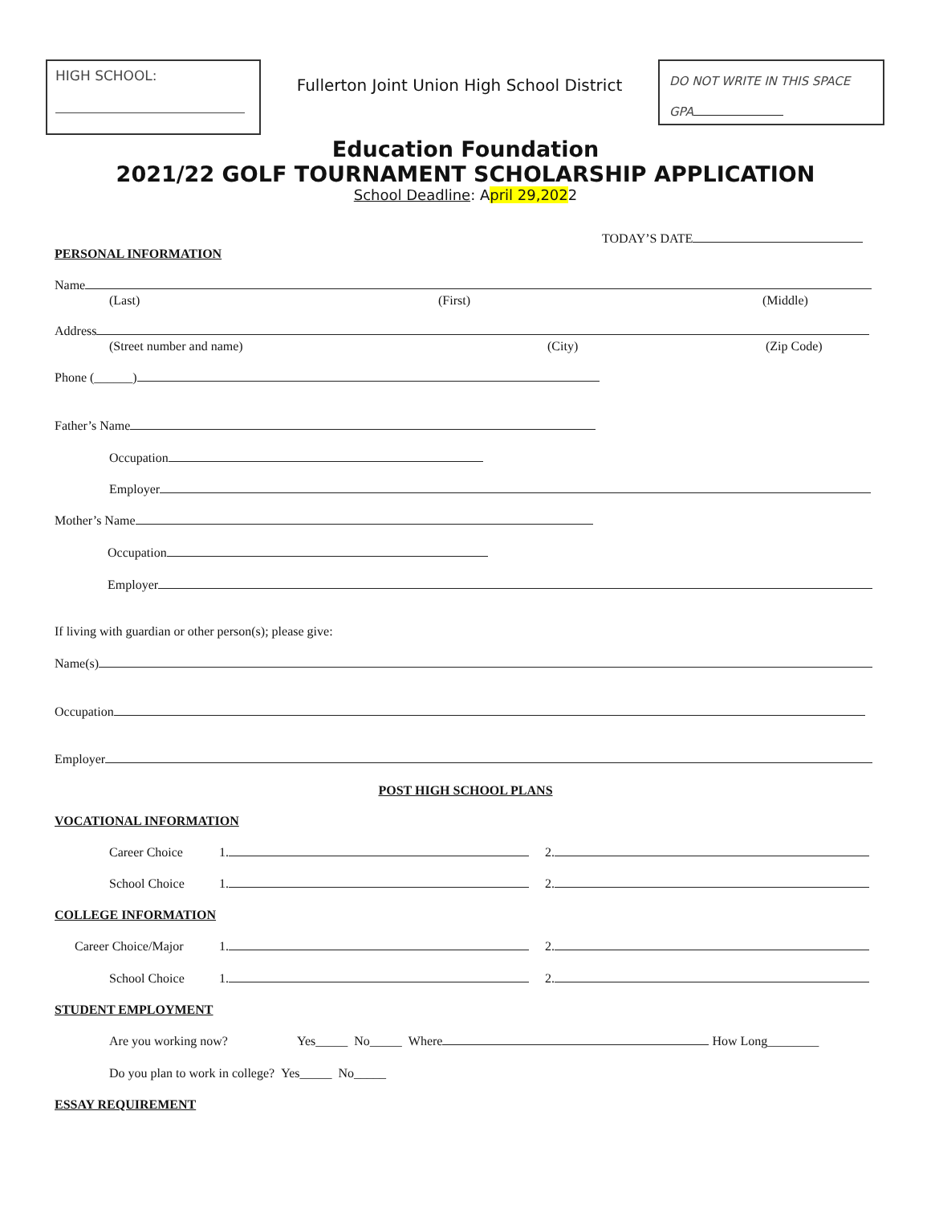HIGH SCHOOL:
Fullerton Joint Union High School District
DO NOT WRITE IN THIS SPACE
GPA
Education Foundation
2021/22 GOLF TOURNAMENT SCHOLARSHIP APPLICATION
School Deadline: April 29,2022
TODAY’S DATE
PERSONAL INFORMATION
Name
(Last) (First) (Middle)
Address
(Street number and name) (City) (Zip Code)
Phone (______)
Father’s Name
Occupation
Employer
Mother’s Name
Occupation
Employer
If living with guardian or other person(s); please give:
Name(s)
Occupation
Employer
POST HIGH SCHOOL PLANS
VOCATIONAL INFORMATION
Career Choice 1. 2.
School Choice 1. 2.
COLLEGE INFORMATION
Career Choice/Major 1. 2.
School Choice 1. 2.
STUDENT EMPLOYMENT
Are you working now? Yes_____ No_____ Where How Long________
Do you plan to work in college? Yes_____ No_____
ESSAY REQUIREMENT